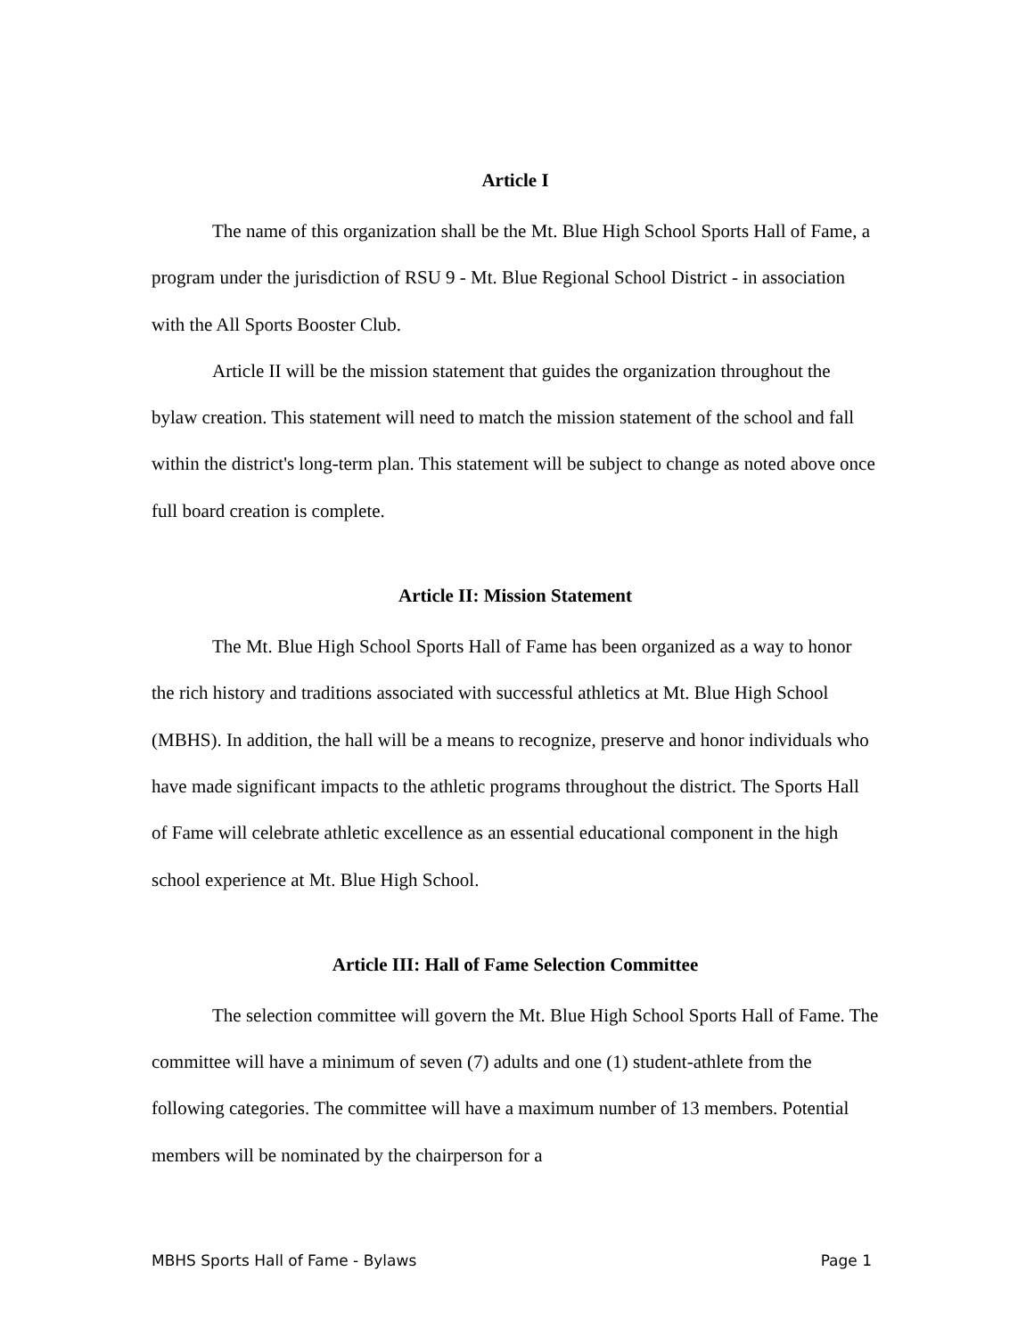Article I
The name of this organization shall be the Mt. Blue High School Sports Hall of Fame, a program under the jurisdiction of RSU 9 - Mt. Blue Regional School District - in association with the All Sports Booster Club.
Article II will be the mission statement that guides the organization throughout the bylaw creation. This statement will need to match the mission statement of the school and fall within the district's long-term plan. This statement will be subject to change as noted above once full board creation is complete.
Article II: Mission Statement
The Mt. Blue High School Sports Hall of Fame has been organized as a way to honor the rich history and traditions associated with successful athletics at Mt. Blue High School (MBHS). In addition, the hall will be a means to recognize, preserve and honor individuals who have made significant impacts to the athletic programs throughout the district. The Sports Hall of Fame will celebrate athletic excellence as an essential educational component in the high school experience at Mt. Blue High School.
Article III: Hall of Fame Selection Committee
The selection committee will govern the Mt. Blue High School Sports Hall of Fame. The committee will have a minimum of seven (7) adults and one (1) student-athlete from the following categories. The committee will have a maximum number of 13 members. Potential members will be nominated by the chairperson for a
MBHS Sports Hall of Fame - Bylaws Page 1